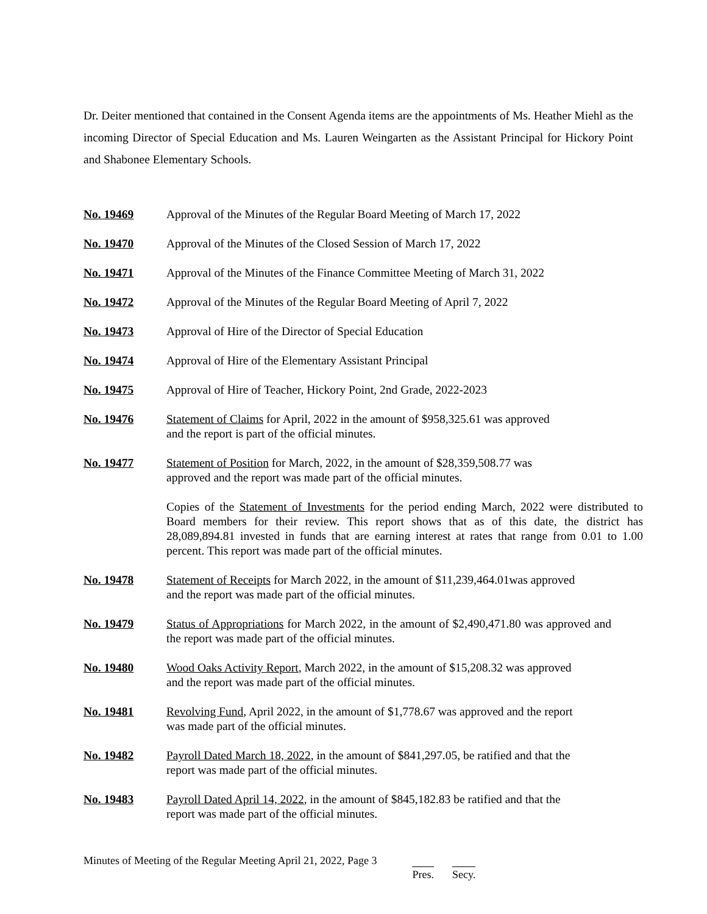Dr. Deiter mentioned that contained in the Consent Agenda items are the appointments of Ms. Heather Miehl as the incoming Director of Special Education and Ms. Lauren Weingarten as the Assistant Principal for Hickory Point and Shabonee Elementary Schools.
No. 19469 Approval of the Minutes of the Regular Board Meeting of March 17, 2022
No. 19470 Approval of the Minutes of the Closed Session of March 17, 2022
No. 19471 Approval of the Minutes of the Finance Committee Meeting of March 31, 2022
No. 19472 Approval of the Minutes of the Regular Board Meeting of April 7, 2022
No. 19473 Approval of Hire of the Director of Special Education
No. 19474 Approval of Hire of the Elementary Assistant Principal
No. 19475 Approval of Hire of Teacher, Hickory Point, 2nd Grade, 2022-2023
No. 19476 Statement of Claims for April, 2022 in the amount of $958,325.61 was approved
and the report is part of the official minutes.
No. 19477 Statement of Position for March, 2022, in the amount of $28,359,508.77 was
approved and the report was made part of the official minutes.
Copies of the Statement of Investments for the period ending March, 2022 were distributed to Board members for their review. This report shows that as of this date, the district has 28,089,894.81 invested in funds that are earning interest at rates that range from 0.01 to 1.00 percent. This report was made part of the official minutes.
No. 19478 Statement of Receipts for March 2022, in the amount of $11,239,464.01was approved
and the report was made part of the official minutes.
No. 19479 Status of Appropriations for March 2022, in the amount of $2,490,471.80 was approved and the report was made part of the official minutes.
No. 19480 Wood Oaks Activity Report, March 2022, in the amount of $15,208.32 was approved
and the report was made part of the official minutes.
No. 19481 Revolving Fund, April 2022, in the amount of $1,778.67 was approved and the report
was made part of the official minutes.
No. 19482 Payroll Dated March 18, 2022, in the amount of $841,297.05, be ratified and that the
report was made part of the official minutes.
No. 19483 Payroll Dated April 14, 2022, in the amount of $845,182.83 be ratified and that the
report was made part of the official minutes.
Minutes of Meeting of the Regular Meeting April 21, 2022, Page 3
Pres. Secy.